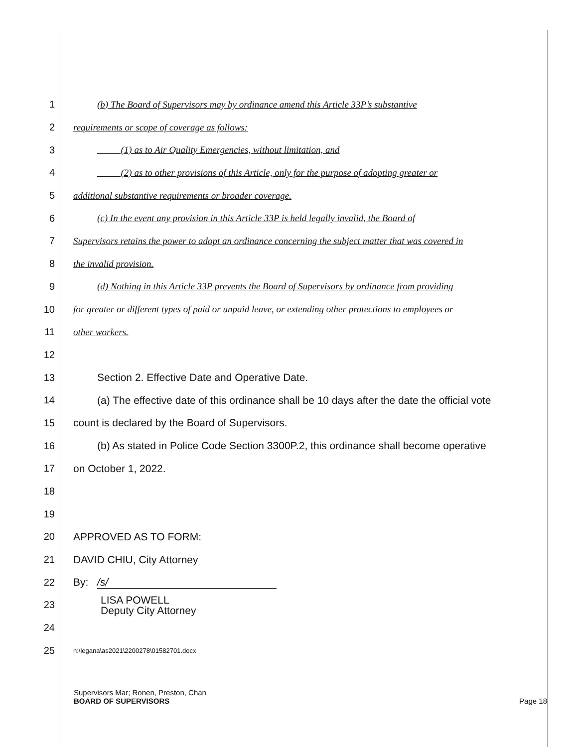1 (b) The Board of Supervisors may by ordinance amend this Article 33P’s substantive
2 requirements or scope of coverage as follows:
3 (1) as to Air Quality Emergencies, without limitation, and
4 (2) as to other provisions of this Article, only for the purpose of adopting greater or
5 additional substantive requirements or broader coverage.
6 (c) In the event any provision in this Article 33P is held legally invalid, the Board of
7 Supervisors retains the power to adopt an ordinance concerning the subject matter that was covered in
8 the invalid provision.
9 (d) Nothing in this Article 33P prevents the Board of Supervisors by ordinance from providing
10 for greater or different types of paid or unpaid leave, or extending other protections to employees or
11 other workers.
12
13 Section 2. Effective Date and Operative Date.
14 (a) The effective date of this ordinance shall be 10 days after the date the official vote
15 count is declared by the Board of Supervisors.
16 (b) As stated in Police Code Section 3300P.2, this ordinance shall become operative
17 on October 1, 2022.
18
19
20 APPROVED AS TO FORM:
21 DAVID CHIU, City Attorney
22 By: /s/
23 LISA POWELL
Deputy City Attorney
24
25 n:\legana\as2021\2200278\01582701.docx
Supervisors Mar; Ronen, Preston, Chan
BOARD OF SUPERVISORS Page 18